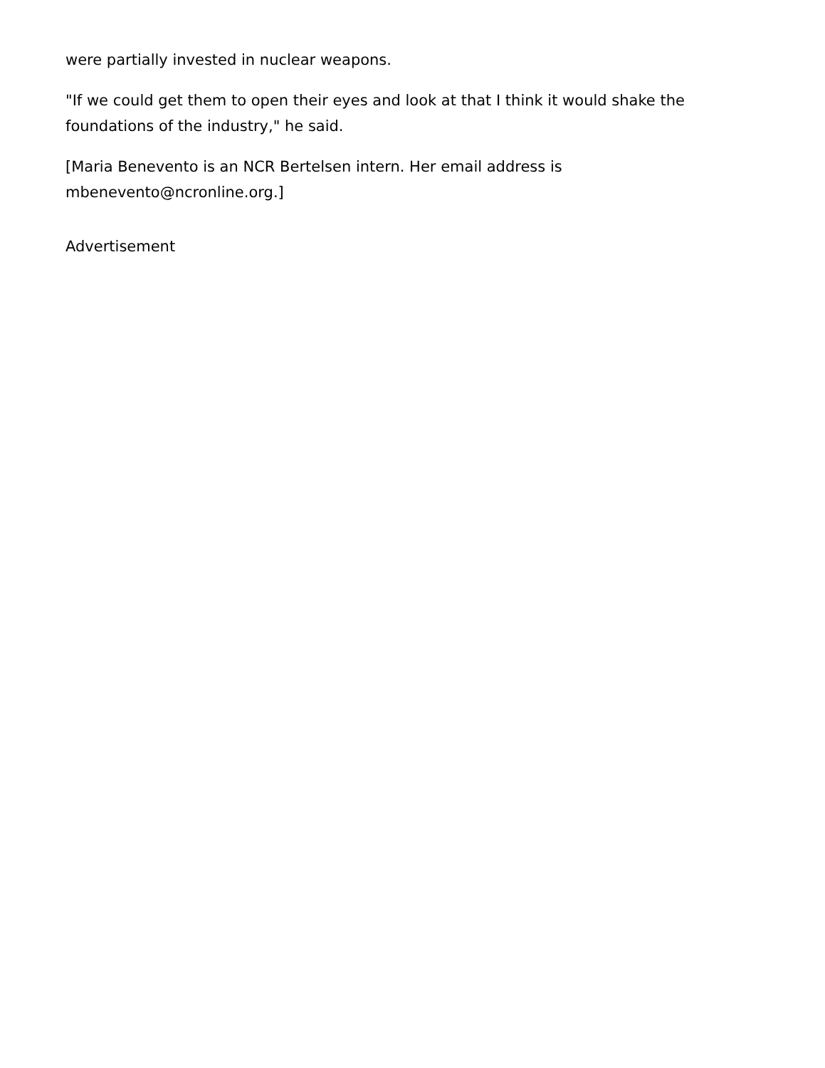were partially invested in nuclear weapons.
"If we could get them to open their eyes and look at that I think it would shake the foundations of the industry," he said.
[Maria Benevento is an NCR Bertelsen intern. Her email address is mbenevento@ncronline.org.]
Advertisement